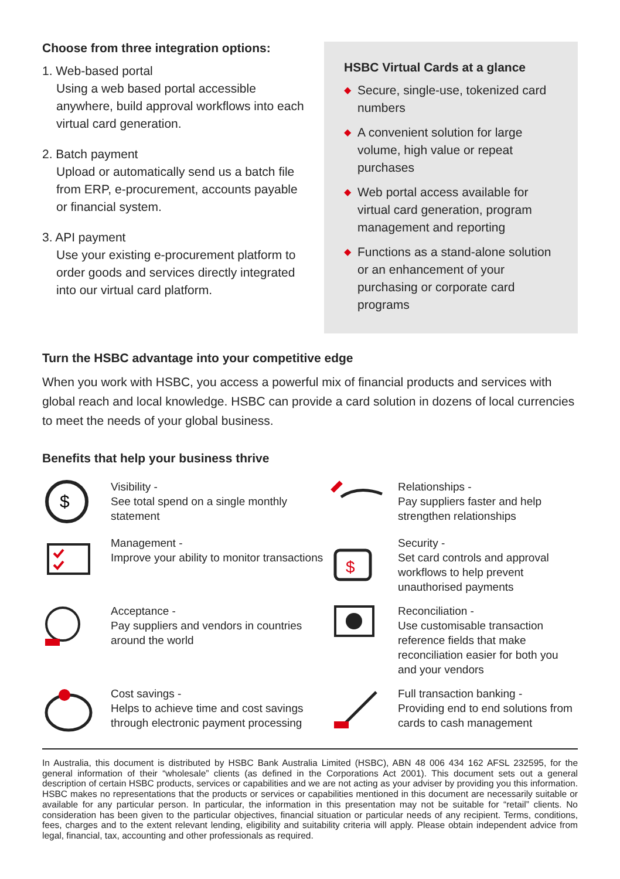Choose from three integration options:
1. Web-based portal
Using a web based portal accessible anywhere, build approval workflows into each virtual card generation.
2. Batch payment
Upload or automatically send us a batch file from ERP, e-procurement, accounts payable or financial system.
3. API payment
Use your existing e-procurement platform to order goods and services directly integrated into our virtual card platform.
HSBC Virtual Cards at a glance
◆ Secure, single-use, tokenized card numbers
◆ A convenient solution for large volume, high value or repeat purchases
◆ Web portal access available for virtual card generation, program management and reporting
◆ Functions as a stand-alone solution or an enhancement of your purchasing or corporate card programs
Turn the HSBC advantage into your competitive edge
When you work with HSBC, you access a powerful mix of financial products and services with global reach and local knowledge. HSBC can provide a card solution in dozens of local currencies to meet the needs of your global business.
Benefits that help your business thrive
$
Visibility -
See total spend on a single monthly statement
Relationships -
Pay suppliers faster and help strengthen relationships
Management -
Improve your ability to monitor transactions
$
Security -
Set card controls and approval workflows to help prevent unauthorised payments
Acceptance -
Pay suppliers and vendors in countries around the world
Reconciliation -
Use customisable transaction reference fields that make reconciliation easier for both you and your vendors
Cost savings -
Helps to achieve time and cost savings through electronic payment processing
Full transaction banking -
Providing end to end solutions from cards to cash management
In Australia, this document is distributed by HSBC Bank Australia Limited (HSBC), ABN 48 006 434 162 AFSL 232595, for the general information of their “wholesale” clients (as defined in the Corporations Act 2001). This document sets out a general description of certain HSBC products, services or capabilities and we are not acting as your adviser by providing you this information. HSBC makes no representations that the products or services or capabilities mentioned in this document are necessarily suitable or available for any particular person. In particular, the information in this presentation may not be suitable for “retail” clients. No consideration has been given to the particular objectives, financial situation or particular needs of any recipient. Terms, conditions, fees, charges and to the extent relevant lending, eligibility and suitability criteria will apply. Please obtain independent advice from legal, financial, tax, accounting and other professionals as required.